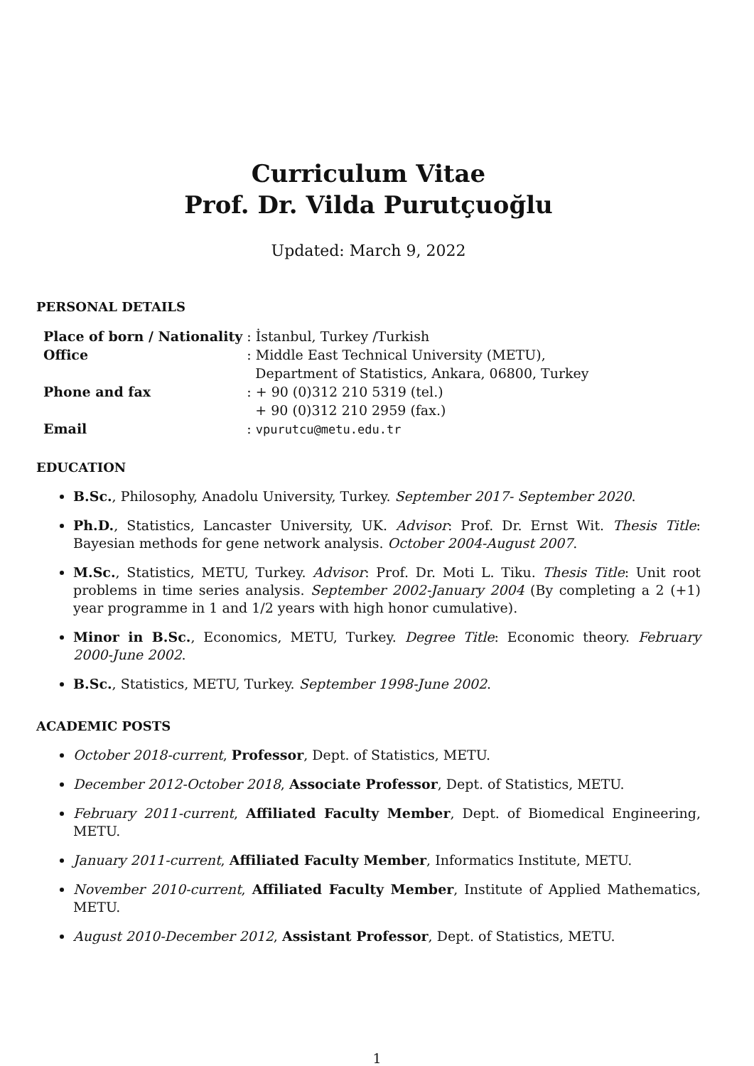Curriculum Vitae
Prof. Dr. Vilda Purutçuoğlu
Updated: March 9, 2022
PERSONAL DETAILS
| Place of born / Nationality | : İstanbul, Turkey /Turkish |
| Office | : Middle East Technical University (METU), Department of Statistics, Ankara, 06800, Turkey |
| Phone and fax | : + 90 (0)312 210 5319 (tel.) + 90 (0)312 210 2959 (fax.) |
| Email | : vpurutcu@metu.edu.tr |
EDUCATION
B.Sc., Philosophy, Anadolu University, Turkey. September 2017- September 2020.
Ph.D., Statistics, Lancaster University, UK. Advisor: Prof. Dr. Ernst Wit. Thesis Title: Bayesian methods for gene network analysis. October 2004-August 2007.
M.Sc., Statistics, METU, Turkey. Advisor: Prof. Dr. Moti L. Tiku. Thesis Title: Unit root problems in time series analysis. September 2002-January 2004 (By completing a 2 (+1) year programme in 1 and 1/2 years with high honor cumulative).
Minor in B.Sc., Economics, METU, Turkey. Degree Title: Economic theory. February 2000-June 2002.
B.Sc., Statistics, METU, Turkey. September 1998-June 2002.
ACADEMIC POSTS
October 2018-current, Professor, Dept. of Statistics, METU.
December 2012-October 2018, Associate Professor, Dept. of Statistics, METU.
February 2011-current, Affiliated Faculty Member, Dept. of Biomedical Engineering, METU.
January 2011-current, Affiliated Faculty Member, Informatics Institute, METU.
November 2010-current, Affiliated Faculty Member, Institute of Applied Mathematics, METU.
August 2010-December 2012, Assistant Professor, Dept. of Statistics, METU.
1